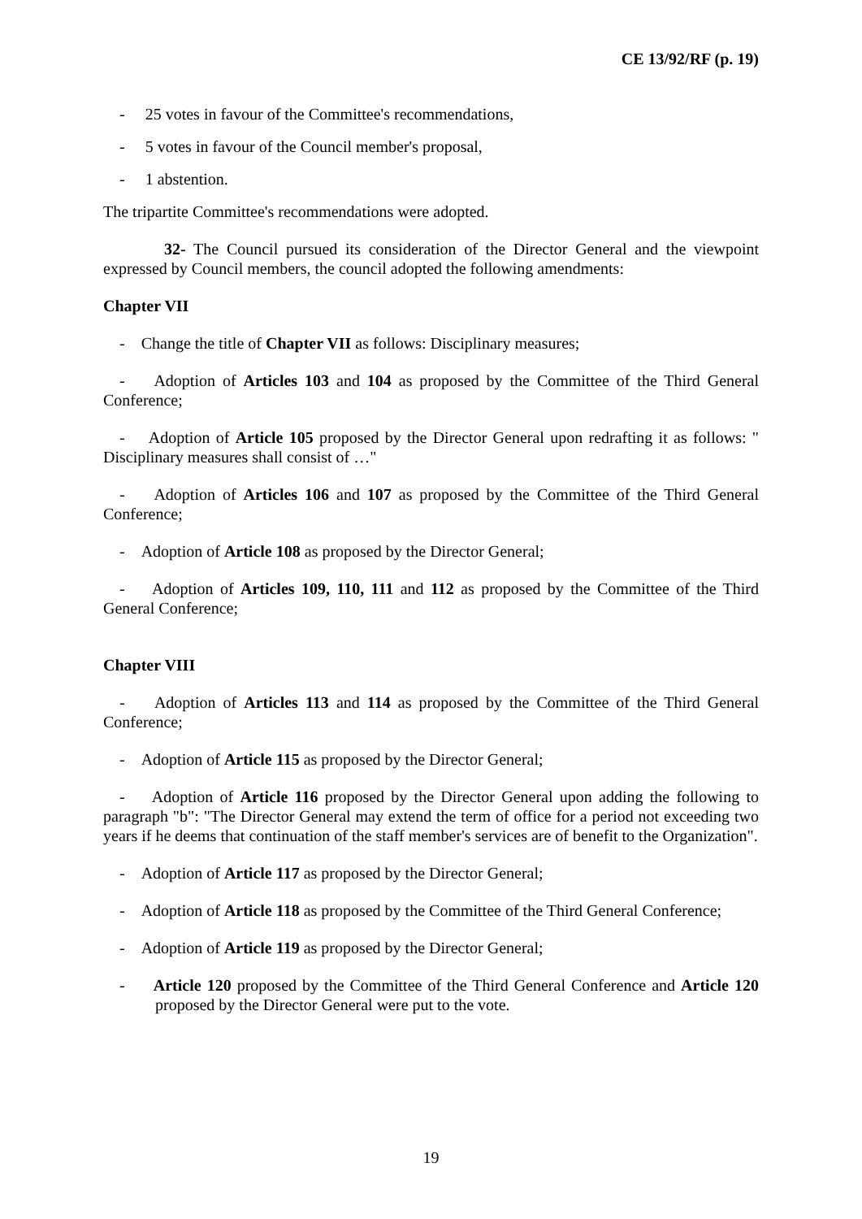CE 13/92/RF (p. 19)
- 25 votes in favour of the Committee's recommendations,
- 5 votes in favour of the Council member's proposal,
- 1 abstention.
The tripartite Committee's recommendations were adopted.
32- The Council pursued its consideration of the Director General and the viewpoint expressed by Council members, the council adopted the following amendments:
Chapter VII
- Change the title of Chapter VII as follows: Disciplinary measures;
- Adoption of Articles 103 and 104 as proposed by the Committee of the Third General Conference;
- Adoption of Article 105 proposed by the Director General upon redrafting it as follows: " Disciplinary measures shall consist of …"
- Adoption of Articles 106 and 107 as proposed by the Committee of the Third General Conference;
- Adoption of Article 108 as proposed by the Director General;
- Adoption of Articles 109, 110, 111 and 112 as proposed by the Committee of the Third General Conference;
Chapter VIII
- Adoption of Articles 113 and 114 as proposed by the Committee of the Third General Conference;
- Adoption of Article 115 as proposed by the Director General;
- Adoption of Article 116 proposed by the Director General upon adding the following to paragraph "b": "The Director General may extend the term of office for a period not exceeding two years if he deems that continuation of the staff member's services are of benefit to the Organization".
- Adoption of Article 117 as proposed by the Director General;
- Adoption of Article 118 as proposed by the Committee of the Third General Conference;
- Adoption of Article 119 as proposed by the Director General;
- Article 120 proposed by the Committee of the Third General Conference and Article 120 proposed by the Director General were put to the vote.
19